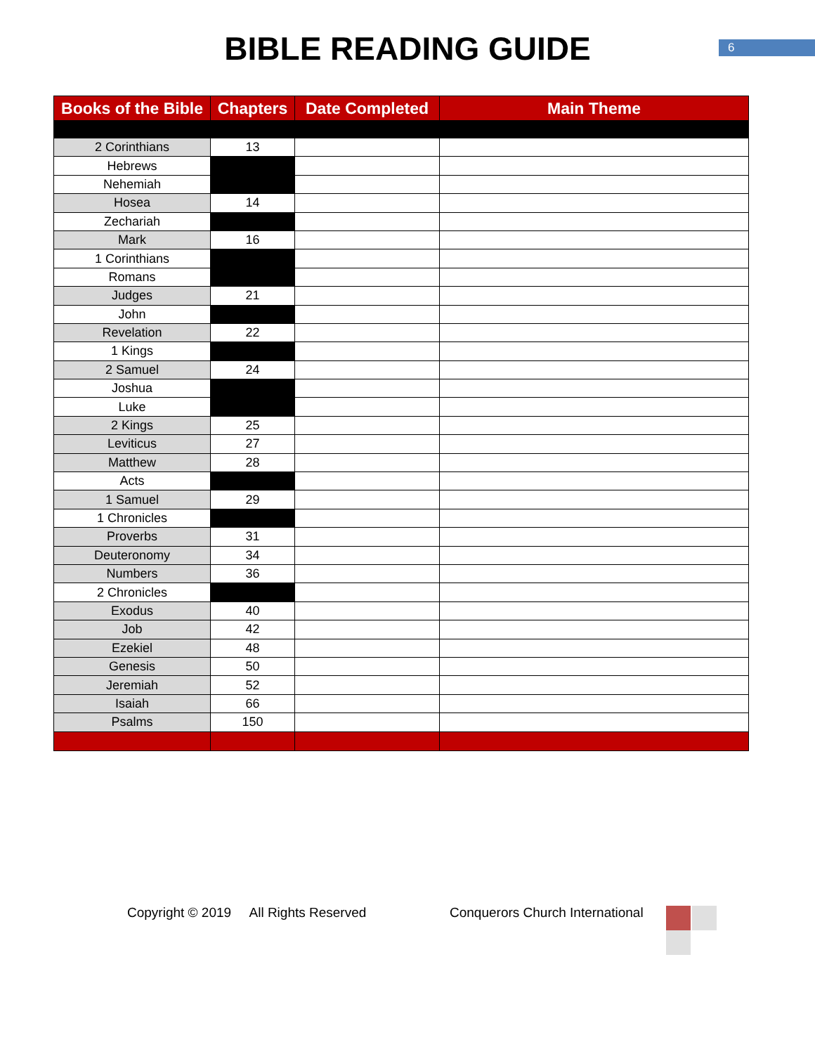BIBLE READING GUIDE
6
| Books of the Bible | Chapters | Date Completed | Main Theme |
| --- | --- | --- | --- |
| 2 Corinthians | 13 | | |
| Hebrews | | | |
| Nehemiah | | | |
| Hosea | 14 | | |
| Zechariah | | | |
| Mark | 16 | | |
| 1 Corinthians | | | |
| Romans | | | |
| Judges | 21 | | |
| John | | | |
| Revelation | 22 | | |
| 1 Kings | | | |
| 2 Samuel | 24 | | |
| Joshua | | | |
| Luke | | | |
| 2 Kings | 25 | | |
| Leviticus | 27 | | |
| Matthew | 28 | | |
| Acts | | | |
| 1 Samuel | 29 | | |
| 1 Chronicles | | | |
| Proverbs | 31 | | |
| Deuteronomy | 34 | | |
| Numbers | 36 | | |
| 2 Chronicles | | | |
| Exodus | 40 | | |
| Job | 42 | | |
| Ezekiel | 48 | | |
| Genesis | 50 | | |
| Jeremiah | 52 | | |
| Isaiah | 66 | | |
| Psalms | 150 | | |
Copyright © 2019 All Rights Reserved
Conquerors Church International